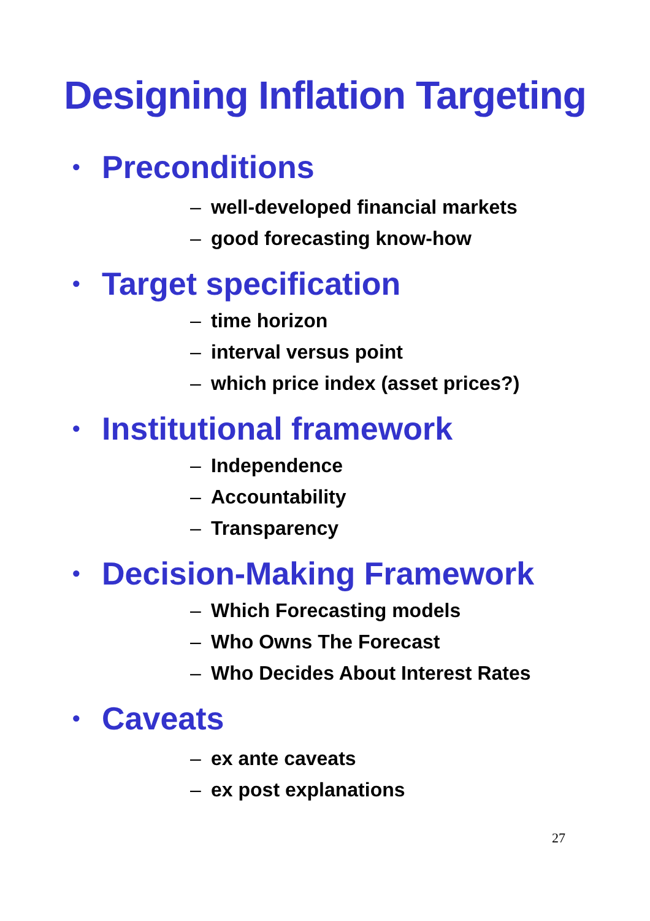Designing Inflation Targeting
• Preconditions
– well-developed financial markets
– good forecasting know-how
• Target specification
– time horizon
– interval versus point
– which price index (asset prices?)
• Institutional framework
– Independence
– Accountability
– Transparency
• Decision-Making Framework
– Which Forecasting models
– Who Owns The Forecast
– Who Decides About Interest Rates
• Caveats
– ex ante caveats
– ex post explanations
27